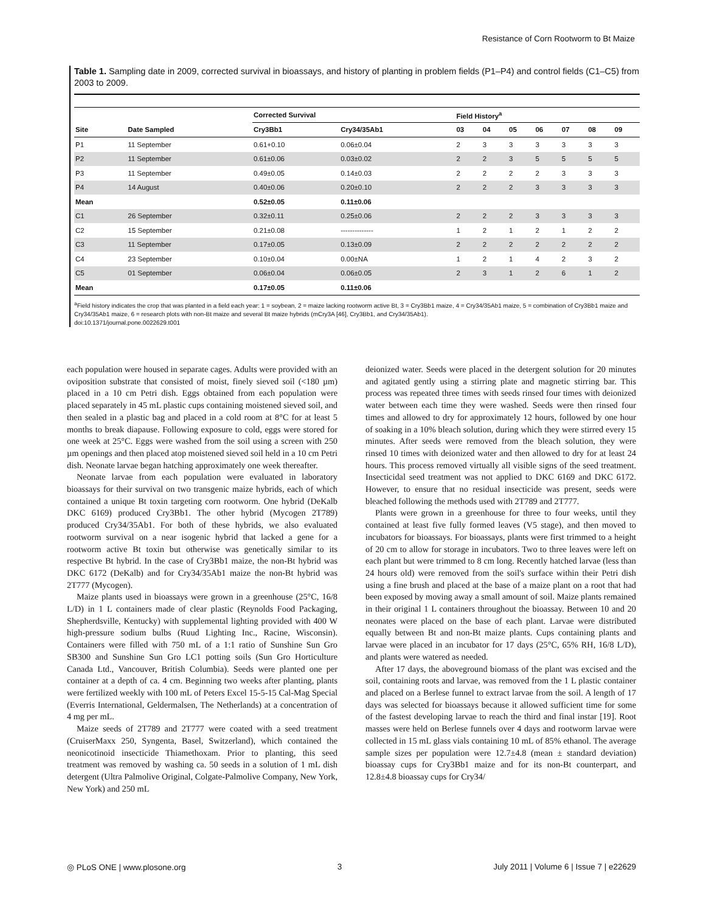Resistance of Corn Rootworm to Bt Maize
Table 1. Sampling date in 2009, corrected survival in bioassays, and history of planting in problem fields (P1–P4) and control fields (C1–C5) from 2003 to 2009.
| | | Corrected Survival | | Field History<sup>a</sup> | | | | | | |
| --- | --- | --- | --- | --- | --- | --- | --- | --- | --- | --- |
| Site | Date Sampled | Cry3Bb1 | Cry34/35Ab1 | 03 | 04 | 05 | 06 | 07 | 08 | 09 |
| P1 | 11 September | 0.61+0.10 | 0.06±0.04 | 2 | 3 | 3 | 3 | 3 | 3 | 3 |
| P2 | 11 September | 0.61±0.06 | 0.03±0.02 | 2 | 2 | 3 | 5 | 5 | 5 | 5 |
| P3 | 11 September | 0.49±0.05 | 0.14±0.03 | 2 | 2 | 2 | 2 | 3 | 3 | 3 |
| P4 | 14 August | 0.40±0.06 | 0.20±0.10 | 2 | 2 | 2 | 3 | 3 | 3 | 3 |
| Mean | | 0.52±0.05 | 0.11±0.06 | | | | | | | |
| C1 | 26 September | 0.32±0.11 | 0.25±0.06 | 2 | 2 | 2 | 3 | 3 | 3 | 3 |
| C2 | 15 September | 0.21±0.08 | -------------- | 1 | 2 | 1 | 2 | 1 | 2 | 2 |
| C3 | 11 September | 0.17±0.05 | 0.13±0.09 | 2 | 2 | 2 | 2 | 2 | 2 | 2 |
| C4 | 23 September | 0.10±0.04 | 0.00±NA | 1 | 2 | 1 | 4 | 2 | 3 | 2 |
| C5 | 01 September | 0.06±0.04 | 0.06±0.05 | 2 | 3 | 1 | 2 | 6 | 1 | 2 |
| Mean | | 0.17±0.05 | 0.11±0.06 | | | | | | | |
<sup>a</sup> Field history indicates the crop that was planted in a field each year: 1 = soybean, 2 = maize lacking rootworm active Bt, 3 = Cry3Bb1 maize, 4 = Cry34/35Ab1 maize, 5 = combination of Cry3Bb1 maize and Cry34/35Ab1 maize, 6 = research plots with non-Bt maize and several Bt maize hybrids (mCry3A [46], Cry3Bb1, and Cry34/35Ab1).
doi:10.1371/journal.pone.0022629.t001
each population were housed in separate cages. Adults were provided with an oviposition substrate that consisted of moist, finely sieved soil (<180 µm) placed in a 10 cm Petri dish. Eggs obtained from each population were placed separately in 45 mL plastic cups containing moistened sieved soil, and then sealed in a plastic bag and placed in a cold room at 8°C for at least 5 months to break diapause. Following exposure to cold, eggs were stored for one week at 25°C. Eggs were washed from the soil using a screen with 250 µm openings and then placed atop moistened sieved soil held in a 10 cm Petri dish. Neonate larvae began hatching approximately one week thereafter.
Neonate larvae from each population were evaluated in laboratory bioassays for their survival on two transgenic maize hybrids, each of which contained a unique Bt toxin targeting corn rootworm. One hybrid (DeKalb DKC 6169) produced Cry3Bb1. The other hybrid (Mycogen 2T789) produced Cry34/35Ab1. For both of these hybrids, we also evaluated rootworm survival on a near isogenic hybrid that lacked a gene for a rootworm active Bt toxin but otherwise was genetically similar to its respective Bt hybrid. In the case of Cry3Bb1 maize, the non-Bt hybrid was DKC 6172 (DeKalb) and for Cry34/35Ab1 maize the non-Bt hybrid was 2T777 (Mycogen).
Maize plants used in bioassays were grown in a greenhouse (25°C, 16/8 L/D) in 1 L containers made of clear plastic (Reynolds Food Packaging, Shepherdsville, Kentucky) with supplemental lighting provided with 400 W high-pressure sodium bulbs (Ruud Lighting Inc., Racine, Wisconsin). Containers were filled with 750 mL of a 1:1 ratio of Sunshine Sun Gro SB300 and Sunshine Sun Gro LC1 potting soils (Sun Gro Horticulture Canada Ltd., Vancouver, British Columbia). Seeds were planted one per container at a depth of ca. 4 cm. Beginning two weeks after planting, plants were fertilized weekly with 100 mL of Peters Excel 15-5-15 Cal-Mag Special (Everris International, Geldermalsen, The Netherlands) at a concentration of 4 mg per mL.
Maize seeds of 2T789 and 2T777 were coated with a seed treatment (CruiserMaxx 250, Syngenta, Basel, Switzerland), which contained the neonicotinoid insecticide Thiamethoxam. Prior to planting, this seed treatment was removed by washing ca. 50 seeds in a solution of 1 mL dish detergent (Ultra Palmolive Original, Colgate-Palmolive Company, New York, New York) and 250 mL
deionized water. Seeds were placed in the detergent solution for 20 minutes and agitated gently using a stirring plate and magnetic stirring bar. This process was repeated three times with seeds rinsed four times with deionized water between each time they were washed. Seeds were then rinsed four times and allowed to dry for approximately 12 hours, followed by one hour of soaking in a 10% bleach solution, during which they were stirred every 15 minutes. After seeds were removed from the bleach solution, they were rinsed 10 times with deionized water and then allowed to dry for at least 24 hours. This process removed virtually all visible signs of the seed treatment. Insecticidal seed treatment was not applied to DKC 6169 and DKC 6172. However, to ensure that no residual insecticide was present, seeds were bleached following the methods used with 2T789 and 2T777.
Plants were grown in a greenhouse for three to four weeks, until they contained at least five fully formed leaves (V5 stage), and then moved to incubators for bioassays. For bioassays, plants were first trimmed to a height of 20 cm to allow for storage in incubators. Two to three leaves were left on each plant but were trimmed to 8 cm long. Recently hatched larvae (less than 24 hours old) were removed from the soil's surface within their Petri dish using a fine brush and placed at the base of a maize plant on a root that had been exposed by moving away a small amount of soil. Maize plants remained in their original 1 L containers throughout the bioassay. Between 10 and 20 neonates were placed on the base of each plant. Larvae were distributed equally between Bt and non-Bt maize plants. Cups containing plants and larvae were placed in an incubator for 17 days (25°C, 65% RH, 16/8 L/D), and plants were watered as needed.
After 17 days, the aboveground biomass of the plant was excised and the soil, containing roots and larvae, was removed from the 1 L plastic container and placed on a Berlese funnel to extract larvae from the soil. A length of 17 days was selected for bioassays because it allowed sufficient time for some of the fastest developing larvae to reach the third and final instar [19]. Root masses were held on Berlese funnels over 4 days and rootworm larvae were collected in 15 mL glass vials containing 10 mL of 85% ethanol. The average sample sizes per population were 12.7±4.8 (mean ± standard deviation) bioassay cups for Cry3Bb1 maize and for its non-Bt counterpart, and 12.8±4.8 bioassay cups for Cry34/
◎ PLoS ONE | www.plosone.org 3 July 2011 | Volume 6 | Issue 7 | e22629